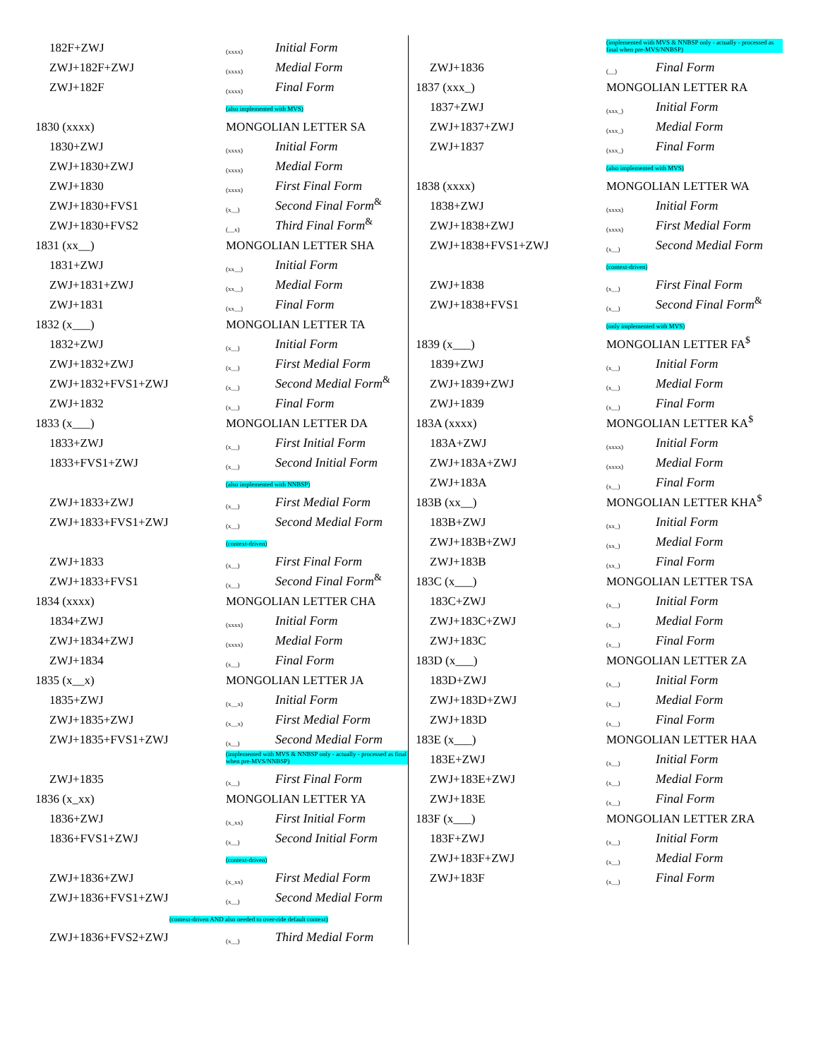| 182F+ZWJ | (xxxx) | Initial Form |
| ZWJ+182F+ZWJ | (xxxx) | Medial Form |
| ZWJ+182F | (xxxx) | Final Form |
| | (also implemented with MVS) | |
| 1830 (xxxx) | MONGOLIAN LETTER SA | |
| 1830+ZWJ | (xxxx) | Initial Form |
| ZWJ+1830+ZWJ | (xxxx) | Medial Form |
| ZWJ+1830 | (xxxx) | First Final Form |
| ZWJ+1830+FVS1 | (x__) | Second Final Form<sup>&</sup> |
| ZWJ+1830+FVS2 | (__x) | Third Final Form<sup>&</sup> |
| 1831 (xx__) | MONGOLIAN LETTER SHA | |
| 1831+ZWJ | (xx__) | Initial Form |
| ZWJ+1831+ZWJ | (xx__) | Medial Form |
| ZWJ+1831 | (xx__) | Final Form |
| 1832 (x___) | MONGOLIAN LETTER TA | |
| 1832+ZWJ | (x__) | Initial Form |
| ZWJ+1832+ZWJ | (x__) | First Medial Form |
| ZWJ+1832+FVS1+ZWJ | (x__) | Second Medial Form<sup>&</sup> |
| ZWJ+1832 | (x__) | Final Form |
| 1833 (x___) | MONGOLIAN LETTER DA | |
| 1833+ZWJ | (x__) | First Initial Form |
| 1833+FVS1+ZWJ | (x__) | Second Initial Form |
| | (also implemented with NNBSP) | |
| ZWJ+1833+ZWJ | (x__) | First Medial Form |
| ZWJ+1833+FVS1+ZWJ | (x__) | Second Medial Form |
| | (context-driven) | |
| ZWJ+1833 | (x__) | First Final Form |
| ZWJ+1833+FVS1 | (x__) | Second Final Form<sup>&</sup> |
| 1834 (xxxx) | MONGOLIAN LETTER CHA | |
| 1834+ZWJ | (xxxx) | Initial Form |
| ZWJ+1834+ZWJ | (xxxx) | Medial Form |
| ZWJ+1834 | (x__) | Final Form |
| 1835 (x__x) | MONGOLIAN LETTER JA | |
| 1835+ZWJ | (x__x) | Initial Form |
| ZWJ+1835+ZWJ | (x__x) | First Medial Form |
| ZWJ+1835+FVS1+ZWJ | (x__) | Second Medial Form |
| | (implemented with MVS & NNBSP only - actually - processed as final when pre-MVS/NNBSP) | |
| ZWJ+1835 | (x__) | First Final Form |
| 1836 (x_xx) | MONGOLIAN LETTER YA | |
| 1836+ZWJ | (x_xx) | First Initial Form |
| 1836+FVS1+ZWJ | (x__) | Second Initial Form |
| | (context-driven) | |
| ZWJ+1836+ZWJ | (x_xx) | First Medial Form |
| ZWJ+1836+FVS1+ZWJ | (x__) | Second Medial Form |
| (context-driven AND also needed to over-ride default context) | | |
| ZWJ+1836+FVS2+ZWJ | (x__) | Third Medial Form |
| | (implemented with MVS & NNBSP only - actually - processed as final when pre-MVS/NNBSP) | |
| ZWJ+1836 | (__) | Final Form |
| 1837 (xxx_) | MONGOLIAN LETTER RA | |
| 1837+ZWJ | (xxx_) | Initial Form |
| ZWJ+1837+ZWJ | (xxx_) | Medial Form |
| ZWJ+1837 | (xxx_) | Final Form |
| | (also implemented with MVS) | |
| 1838 (xxxx) | MONGOLIAN LETTER WA | |
| 1838+ZWJ | (xxxx) | Initial Form |
| ZWJ+1838+ZWJ | (xxxx) | First Medial Form |
| ZWJ+1838+FVS1+ZWJ | (x__) | Second Medial Form |
| | (context-driven) | |
| ZWJ+1838 | (x__) | First Final Form |
| ZWJ+1838+FVS1 | (x__) | Second Final Form<sup>&</sup> |
| | (only implemented with MVS) | |
| 1839 (x___) | MONGOLIAN LETTER FA<sup>$</sup> | |
| 1839+ZWJ | (x__) | Initial Form |
| ZWJ+1839+ZWJ | (x__) | Medial Form |
| ZWJ+1839 | (x__) | Final Form |
| 183A (xxxx) | MONGOLIAN LETTER KA<sup>$</sup> | |
| 183A+ZWJ | (xxxx) | Initial Form |
| ZWJ+183A+ZWJ | (xxxx) | Medial Form |
| ZWJ+183A | (x__) | Final Form |
| 183B (xx__) | MONGOLIAN LETTER KHA<sup>$</sup> | |
| 183B+ZWJ | (xx_) | Initial Form |
| ZWJ+183B+ZWJ | (xx_) | Medial Form |
| ZWJ+183B | (xx_) | Final Form |
| 183C (x___) | MONGOLIAN LETTER TSA | |
| 183C+ZWJ | (x__) | Initial Form |
| ZWJ+183C+ZWJ | (x__) | Medial Form |
| ZWJ+183C | (x__) | Final Form |
| 183D (x___) | MONGOLIAN LETTER ZA | |
| 183D+ZWJ | (x__) | Initial Form |
| ZWJ+183D+ZWJ | (x__) | Medial Form |
| ZWJ+183D | (x__) | Final Form |
| 183E (x___) | MONGOLIAN LETTER HAA | |
| 183E+ZWJ | (x__) | Initial Form |
| ZWJ+183E+ZWJ | (x__) | Medial Form |
| ZWJ+183E | (x__) | Final Form |
| 183F (x___) | MONGOLIAN LETTER ZRA | |
| 183F+ZWJ | (x__) | Initial Form |
| ZWJ+183F+ZWJ | (x__) | Medial Form |
| ZWJ+183F | (x__) | Final Form |